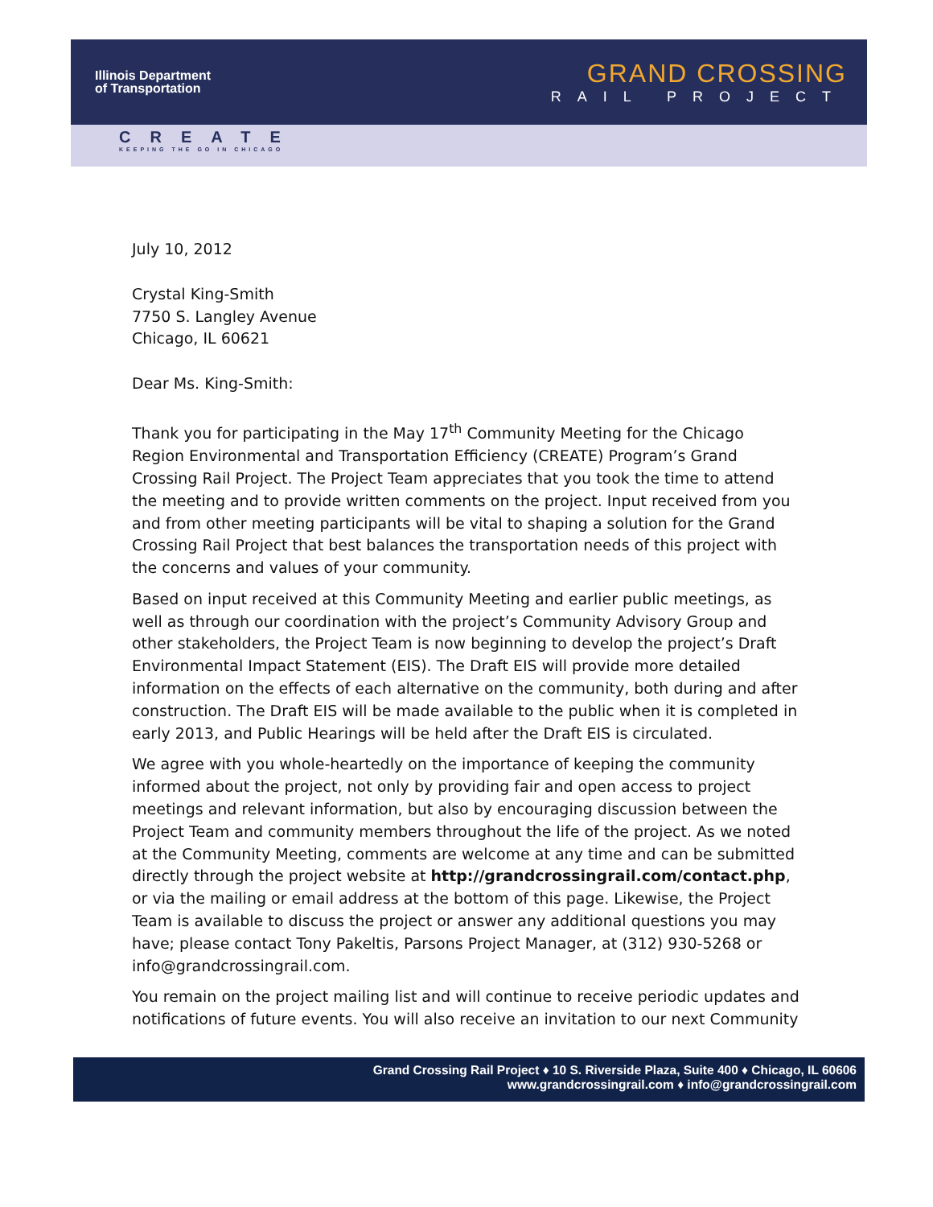Illinois Department
of Transportation
GRAND CROSSING
RAIL PROJECT
CREATE
KEEPING THE GO IN CHICAGO
July 10, 2012
Crystal King-Smith
7750 S. Langley Avenue
Chicago, IL 60621
Dear Ms. King-Smith:
Thank you for participating in the May 17<sup>th</sup> Community Meeting for the Chicago Region Environmental and Transportation Efficiency (CREATE) Program’s Grand Crossing Rail Project. The Project Team appreciates that you took the time to attend the meeting and to provide written comments on the project. Input received from you and from other meeting participants will be vital to shaping a solution for the Grand Crossing Rail Project that best balances the transportation needs of this project with the concerns and values of your community.
Based on input received at this Community Meeting and earlier public meetings, as well as through our coordination with the project’s Community Advisory Group and other stakeholders, the Project Team is now beginning to develop the project’s Draft Environmental Impact Statement (EIS). The Draft EIS will provide more detailed information on the effects of each alternative on the community, both during and after construction. The Draft EIS will be made available to the public when it is completed in early 2013, and Public Hearings will be held after the Draft EIS is circulated.
We agree with you whole-heartedly on the importance of keeping the community informed about the project, not only by providing fair and open access to project meetings and relevant information, but also by encouraging discussion between the Project Team and community members throughout the life of the project. As we noted at the Community Meeting, comments are welcome at any time and can be submitted directly through the project website at http://grandcrossingrail.com/contact.php, or via the mailing or email address at the bottom of this page. Likewise, the Project Team is available to discuss the project or answer any additional questions you may have; please contact Tony Pakeltis, Parsons Project Manager, at (312) 930-5268 or info@grandcrossingrail.com.
You remain on the project mailing list and will continue to receive periodic updates and notifications of future events. You will also receive an invitation to our next Community
Grand Crossing Rail Project ♦ 10 S. Riverside Plaza, Suite 400 ♦ Chicago, IL 60606
www.grandcrossingrail.com ♦ info@grandcrossingrail.com